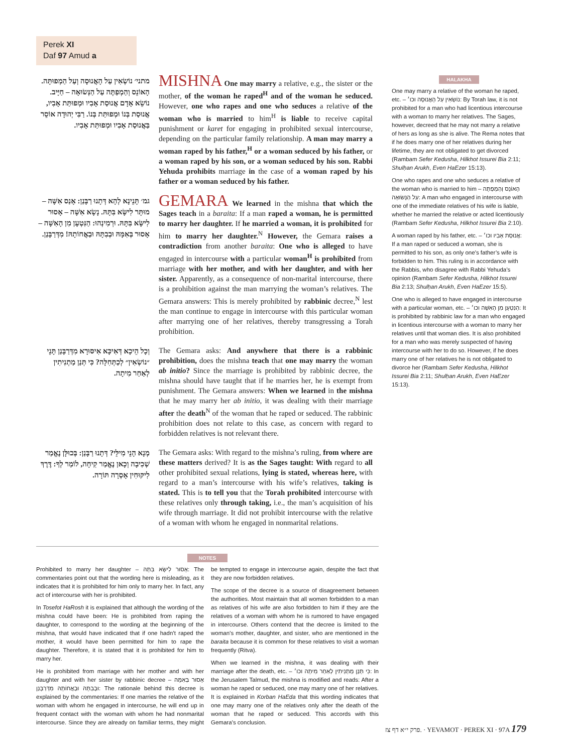Perek XI
Daf 97 Amud a
מתני׳ נוֹשְׂאִין עַל הָאֲנוּסָה וְעַל הַמְפוּתָּה. הָאוֹנֵס וְהַמְפַתֶּה עַל הַנְּשׂוּאָה – חַיָּיב. נוֹשֵׂא אָדָם אֲנוּסַת אָבִיו וּמְפוּתַּת אָבִיו, אֲנוּסַת בְּנוֹ וּמְפוּתַּת בְּנוֹ. רַבִּי יְהוּדָה אוֹסֵר בַּאֲנוּסַת אָבִיו וּמְפוּתַּת אָבִיו.
MISHNA One may marry a relative, e.g., the sister or the mother, of the woman he raped<sup>H</sup> and of the woman he seduced. However, one who rapes and one who seduces a relative of the woman who is married to him<sup>H</sup> is liable to receive capital punishment or karet for engaging in prohibited sexual intercourse, depending on the particular family relationship. A man may marry a woman raped by his father,<sup>H</sup> or a woman seduced by his father, or a woman raped by his son, or a woman seduced by his son. Rabbi Yehuda prohibits marriage in the case of a woman raped by his father or a woman seduced by his father.
גמ׳ תָּנֵינָא לְהָא דְּתָנוּ רַבָּנַן: אָנַס אִשָּׁה – מוּתָּר לִישָּׂא בִּתָּהּ. נָשָׂא אִשָּׁה – אָסוּר לִישָּׂא בִּתָּהּ. וּרְמִינְהוּ: הַנִּטְעָן מִן הָאִשָּׁה – אָסוּר בְּאִמָּהּ וּבְבִתָּהּ וּבַאֲחוֹתָהּ! מִדְּרַבָּנַן.
GEMARA We learned in the mishna that which the Sages teach in a baraita: If a man raped a woman, he is permitted to marry her daughter. If he married a woman, it is prohibited for him to marry her daughter.<sup>N</sup> However, the Gemara raises a contradiction from another baraita: One who is alleged to have engaged in intercourse with a particular woman<sup>H</sup> is prohibited from marriage with her mother, and with her daughter, and with her sister. Apparently, as a consequence of non-marital intercourse, there is a prohibition against the man marrying the woman’s relatives. The Gemara answers: This is merely prohibited by rabbinic decree,<sup>N</sup> lest the man continue to engage in intercourse with this particular woman after marrying one of her relatives, thereby transgressing a Torah prohibition.
וְכָל הֵיכָא דְּאִיכָּא אִיסּוּרָא מִדְּרַבָּנַן תָּנֵי ״נוֹשְׂאִין״ לְכַתְּחִלָּה? כִּי תְּנַן מַתְנִיתִין לְאַחַר מִיתָה.
The Gemara asks: And anywhere that there is a rabbinic prohibition, does the mishna teach that one may marry the woman ab initio? Since the marriage is prohibited by rabbinic decree, the mishna should have taught that if he marries her, he is exempt from punishment. The Gemara answers: When we learned in the mishna that he may marry her ab initio, it was dealing with their marriage after the death<sup>N</sup> of the woman that he raped or seduced. The rabbinic prohibition does not relate to this case, as concern with regard to forbidden relatives is not relevant there.
מְנָא הָנֵי מִילֵּי? דְּתָנוּ רַבָּנַן: בְּכוּלָּן נֶאֱמַר שְׁכִיבָה וְכָאן נֶאֱמַר קִיחָה, לוֹמַר לְךָ: דֶּרֶךְ לִיקּוּחִין אָסְרָה תּוֹרָה.
The Gemara asks: With regard to the mishna’s ruling, from where are these matters derived? It is as the Sages taught: With regard to all other prohibited sexual relations, lying is stated, whereas here, with regard to a man’s intercourse with his wife’s relatives, taking is stated. This is to tell you that the Torah prohibited intercourse with these relatives only through taking, i.e., the man’s acquisition of his wife through marriage. It did not prohibit intercourse with the relative of a woman with whom he engaged in nonmarital relations.
HALAKHA
One may marry a relative of the woman he raped, etc. – נוֹשְׂאִין עַל הָאֲנוּסָה וכו׳: By Torah law, it is not prohibited for a man who had licentious intercourse with a woman to marry her relatives. The Sages, however, decreed that he may not marry a relative of hers as long as she is alive. The Rema notes that if he does marry one of her relatives during her lifetime, they are not obligated to get divorced (Rambam Sefer Kedusha, Hilkhot Issurei Bia 2:11; Shulḥan Arukh, Even HaEzer 15:13).
One who rapes and one who seduces a relative of the woman who is married to him – הָאוֹנֵס וְהַמְפַתֶּה עַל הַנְּשׂוּאָה: A man who engaged in intercourse with one of the immediate relatives of his wife is liable, whether he married the relative or acted licentiously (Rambam Sefer Kedusha, Hilkhot Issurei Bia 2:10).
A woman raped by his father, etc. – אֲנוּסַת אָבִיו וכו׳: If a man raped or seduced a woman, she is permitted to his son, as only one’s father’s wife is forbidden to him. This ruling is in accordance with the Rabbis, who disagree with Rabbi Yehuda’s opinion (Rambam Sefer Kedusha, Hilkhot Issurei Bia 2:13; Shulḥan Arukh, Even HaEzer 15:5).
One who is alleged to have engaged in intercourse with a particular woman, etc. – הַנִּטְעָן מִן הָאִשָּׁה וכו׳: It is prohibited by rabbinic law for a man who engaged in licentious intercourse with a woman to marry her relatives until that woman dies. It is also prohibited for a man who was merely suspected of having intercourse with her to do so. However, if he does marry one of her relatives he is not obligated to divorce her (Rambam Sefer Kedusha, Hilkhot Issurei Bia 2:11; Shulḥan Arukh, Even HaEzer 15:13).
NOTES
Prohibited to marry her daughter – אָסוּר לִישָּׂא בִּתָּהּ: The commentaries point out that the wording here is misleading, as it indicates that it is prohibited for him only to marry her. In fact, any act of intercourse with her is prohibited.
In Tosefot HaRosh it is explained that although the wording of the mishna could have been: He is prohibited from raping the daughter, to correspond to the wording at the beginning of the mishna, that would have indicated that if one hadn’t raped the mother, it would have been permitted for him to rape the daughter. Therefore, it is stated that it is prohibited for him to marry her.
He is prohibited from marriage with her mother and with her daughter and with her sister by rabbinic decree – אָסוּר בְּאִמָּהּ וּבְבִתָּהּ וּבַאֲחוֹתָהּ מִדְּרַבָּנַן: The rationale behind this decree is explained by the commentaries: If one marries the relative of the woman with whom he engaged in intercourse, he will end up in frequent contact with the woman with whom he had nonmarital intercourse. Since they are already on familiar terms, they might be tempted to engage in intercourse again, despite the fact that they are now forbidden relatives.
The scope of the decree is a source of disagreement between the authorities. Most maintain that all women forbidden to a man as relatives of his wife are also forbidden to him if they are the relatives of a woman with whom he is rumored to have engaged in intercourse. Others contend that the decree is limited to the woman’s mother, daughter, and sister, who are mentioned in the baraita because it is common for these relatives to visit a woman frequently (Ritva).
When we learned in the mishna, it was dealing with their marriage after the death, etc. – כִּי תְּנַן מַתְנִיתִין לְאַחַר מִיתָה וכו׳: In the Jerusalem Talmud, the mishna is modified and reads: After a woman he raped or seduced, one may marry one of her relatives. It is explained in Korban HaEda that this wording indicates that one may marry one of the relatives only after the death of the woman that he raped or seduced. This accords with this Gemara’s conclusion.
פרק י״א דף צז. · YEVAMOT · PEREK XI · 97A 179